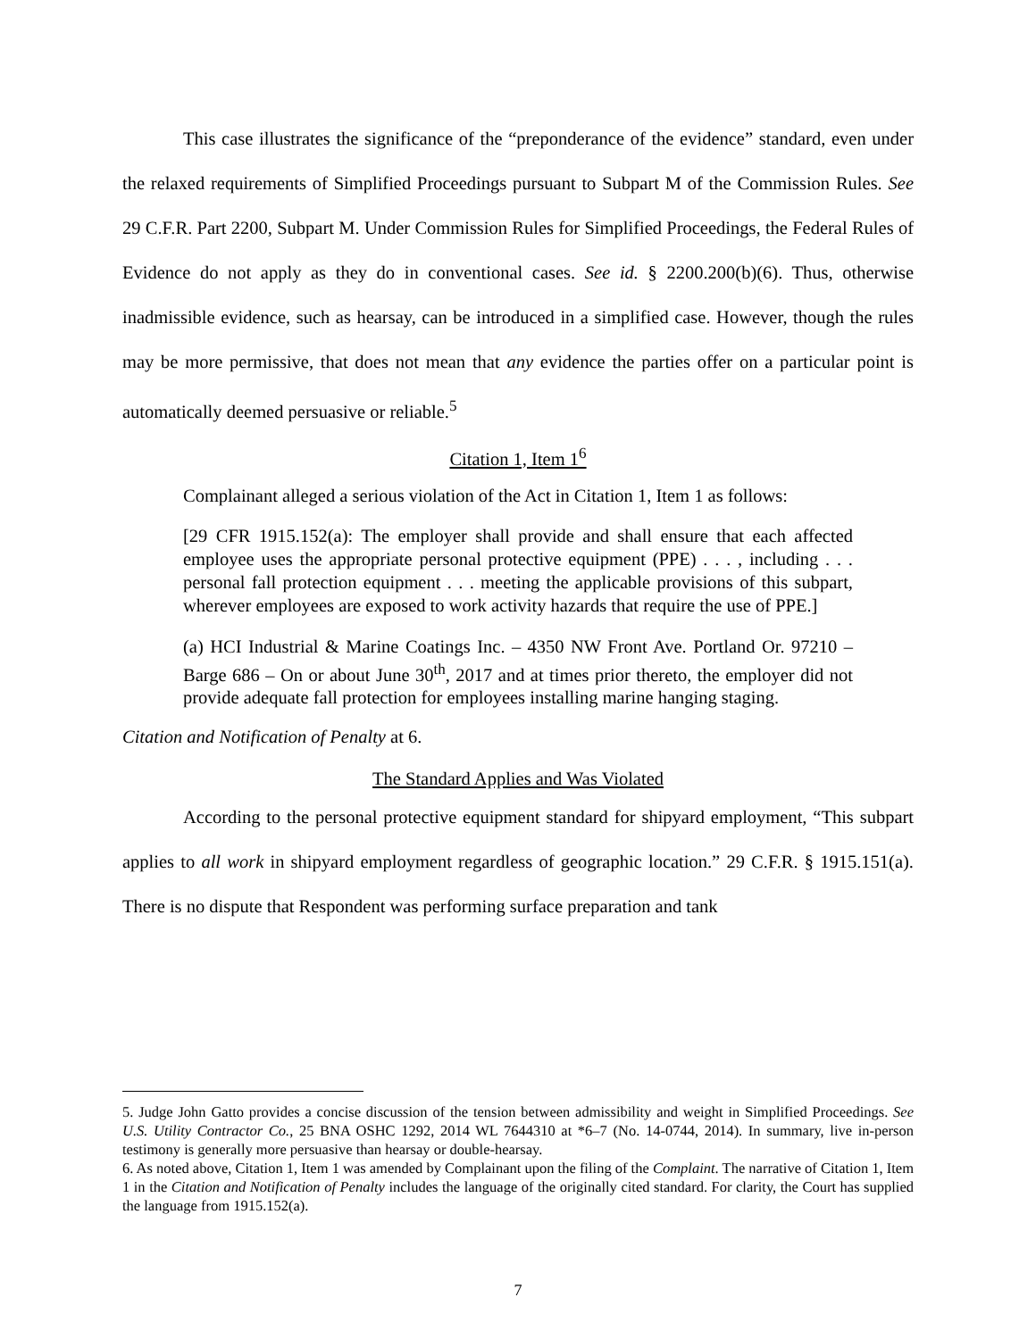This case illustrates the significance of the “preponderance of the evidence” standard, even under the relaxed requirements of Simplified Proceedings pursuant to Subpart M of the Commission Rules. See 29 C.F.R. Part 2200, Subpart M. Under Commission Rules for Simplified Proceedings, the Federal Rules of Evidence do not apply as they do in conventional cases. See id. § 2200.200(b)(6). Thus, otherwise inadmissible evidence, such as hearsay, can be introduced in a simplified case. However, though the rules may be more permissive, that does not mean that any evidence the parties offer on a particular point is automatically deemed persuasive or reliable.<sup>5</sup>
Citation 1, Item 1<sup>6</sup>
Complainant alleged a serious violation of the Act in Citation 1, Item 1 as follows:
[29 CFR 1915.152(a): The employer shall provide and shall ensure that each affected employee uses the appropriate personal protective equipment (PPE) . . . , including . . . personal fall protection equipment . . . meeting the applicable provisions of this subpart, wherever employees are exposed to work activity hazards that require the use of PPE.]
(a) HCI Industrial & Marine Coatings Inc. – 4350 NW Front Ave. Portland Or. 97210 – Barge 686 – On or about June 30<sup>th</sup>, 2017 and at times prior thereto, the employer did not provide adequate fall protection for employees installing marine hanging staging.
Citation and Notification of Penalty at 6.
The Standard Applies and Was Violated
According to the personal protective equipment standard for shipyard employment, “This subpart applies to all work in shipyard employment regardless of geographic location.” 29 C.F.R. § 1915.151(a). There is no dispute that Respondent was performing surface preparation and tank
5. Judge John Gatto provides a concise discussion of the tension between admissibility and weight in Simplified Proceedings. See U.S. Utility Contractor Co., 25 BNA OSHC 1292, 2014 WL 7644310 at *6–7 (No. 14-0744, 2014). In summary, live in-person testimony is generally more persuasive than hearsay or double-hearsay.
6. As noted above, Citation 1, Item 1 was amended by Complainant upon the filing of the Complaint. The narrative of Citation 1, Item 1 in the Citation and Notification of Penalty includes the language of the originally cited standard. For clarity, the Court has supplied the language from 1915.152(a).
7